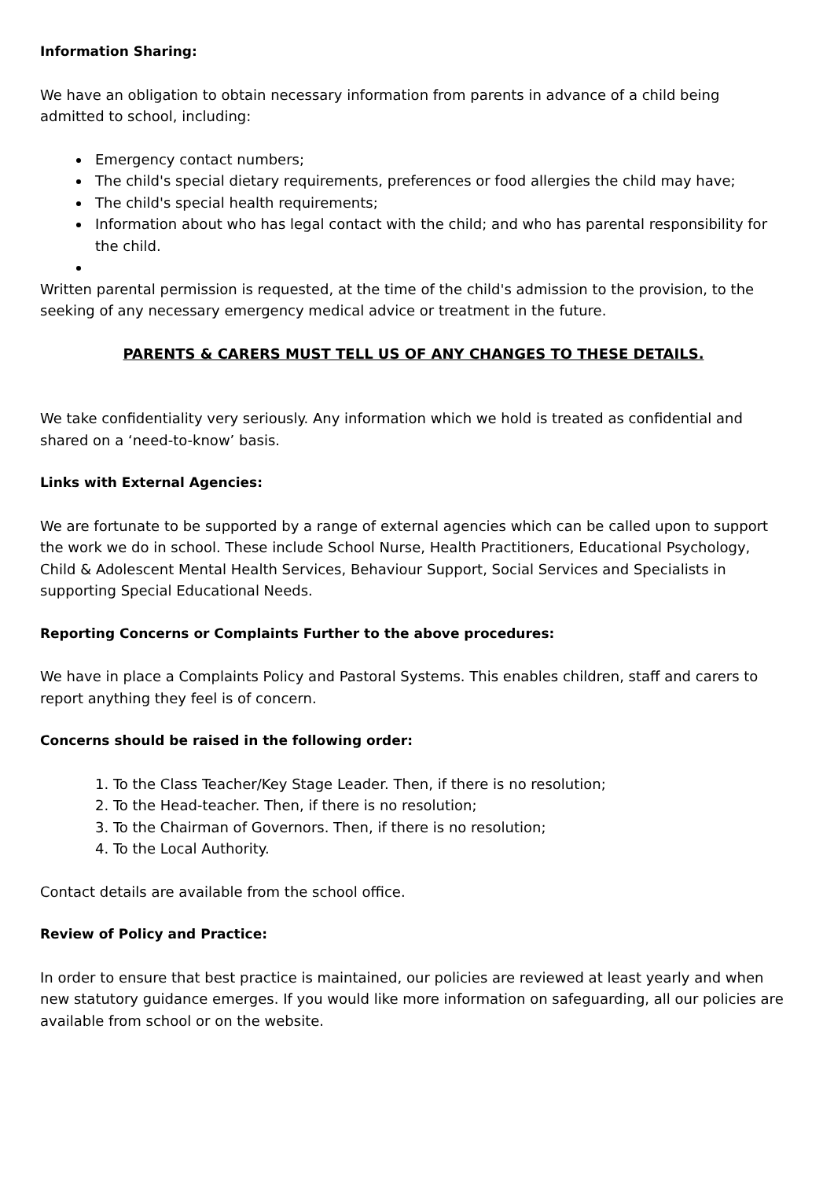Information Sharing:
We have an obligation to obtain necessary information from parents in advance of a child being admitted to school, including:
Emergency contact numbers;
The child's special dietary requirements, preferences or food allergies the child may have;
The child's special health requirements;
Information about who has legal contact with the child; and who has parental responsibility for the child.
Written parental permission is requested, at the time of the child's admission to the provision, to the seeking of any necessary emergency medical advice or treatment in the future.
PARENTS & CARERS MUST TELL US OF ANY CHANGES TO THESE DETAILS.
We take confidentiality very seriously. Any information which we hold is treated as confidential and shared on a ‘need-to-know’ basis.
Links with External Agencies:
We are fortunate to be supported by a range of external agencies which can be called upon to support the work we do in school. These include School Nurse, Health Practitioners, Educational Psychology, Child & Adolescent Mental Health Services, Behaviour Support, Social Services and Specialists in supporting Special Educational Needs.
Reporting Concerns or Complaints Further to the above procedures:
We have in place a Complaints Policy and Pastoral Systems. This enables children, staff and carers to report anything they feel is of concern.
Concerns should be raised in the following order:
1. To the Class Teacher/Key Stage Leader. Then, if there is no resolution;
2. To the Head-teacher. Then, if there is no resolution;
3. To the Chairman of Governors. Then, if there is no resolution;
4. To the Local Authority.
Contact details are available from the school office.
Review of Policy and Practice:
In order to ensure that best practice is maintained, our policies are reviewed at least yearly and when new statutory guidance emerges. If you would like more information on safeguarding, all our policies are available from school or on the website.